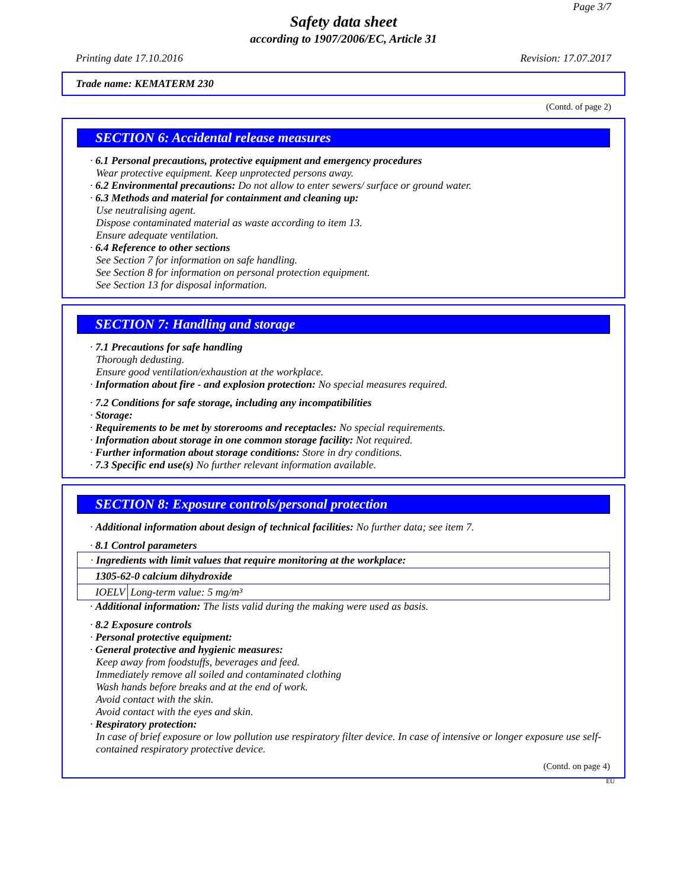Page 3/7
Safety data sheet
according to 1907/2006/EC, Article 31
Printing date 17.10.2016 Revision: 17.07.2017
Trade name: KEMATERM 230
(Contd. of page 2)
SECTION 6: Accidental release measures
· 6.1 Personal precautions, protective equipment and emergency procedures
Wear protective equipment. Keep unprotected persons away.
· 6.2 Environmental precautions: Do not allow to enter sewers/ surface or ground water.
· 6.3 Methods and material for containment and cleaning up:
Use neutralising agent.
Dispose contaminated material as waste according to item 13.
Ensure adequate ventilation.
· 6.4 Reference to other sections
See Section 7 for information on safe handling.
See Section 8 for information on personal protection equipment.
See Section 13 for disposal information.
SECTION 7: Handling and storage
· 7.1 Precautions for safe handling
Thorough dedusting.
Ensure good ventilation/exhaustion at the workplace.
· Information about fire - and explosion protection: No special measures required.
· 7.2 Conditions for safe storage, including any incompatibilities
· Storage:
· Requirements to be met by storerooms and receptacles: No special requirements.
· Information about storage in one common storage facility: Not required.
· Further information about storage conditions: Store in dry conditions.
· 7.3 Specific end use(s) No further relevant information available.
SECTION 8: Exposure controls/personal protection
· Additional information about design of technical facilities: No further data; see item 7.
· 8.1 Control parameters
| · Ingredients with limit values that require monitoring at the workplace: | |
| 1305-62-0 calcium dihydroxide | |
| IOELV | Long-term value: 5 mg/m³ |
· Additional information: The lists valid during the making were used as basis.
· 8.2 Exposure controls
· Personal protective equipment:
· General protective and hygienic measures:
Keep away from foodstuffs, beverages and feed.
Immediately remove all soiled and contaminated clothing
Wash hands before breaks and at the end of work.
Avoid contact with the skin.
Avoid contact with the eyes and skin.
· Respiratory protection:
In case of brief exposure or low pollution use respiratory filter device. In case of intensive or longer exposure use self-contained respiratory protective device.
(Contd. on page 4)
EU